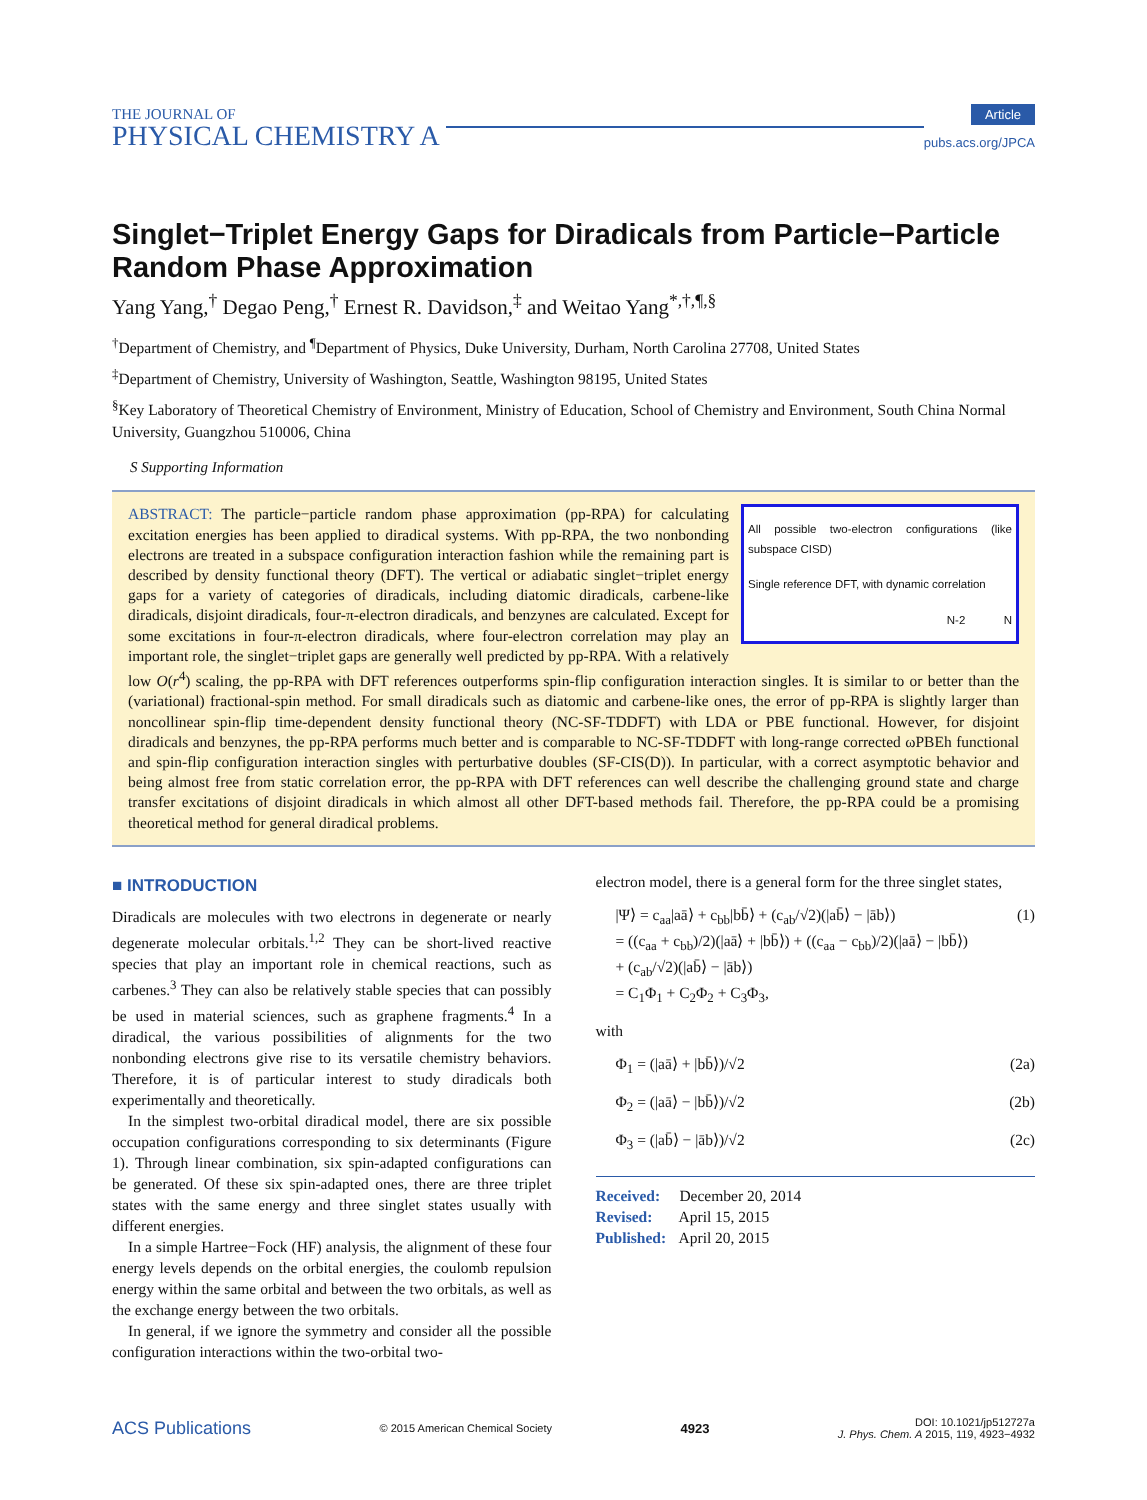THE JOURNAL OF
PHYSICAL CHEMISTRY A
Article
pubs.acs.org/JPCA
Singlet−Triplet Energy Gaps for Diradicals from Particle−Particle Random Phase Approximation
Yang Yang,<sup>†</sup> Degao Peng,<sup>†</sup> Ernest R. Davidson,<sup>‡</sup> and Weitao Yang<sup>*,†,¶,§</sup>
<sup>†</sup> Department of Chemistry, and <sup>¶</sup>Department of Physics, Duke University, Durham, North Carolina 27708, United States
<sup>‡</sup> Department of Chemistry, University of Washington, Seattle, Washington 98195, United States
<sup>§</sup> Key Laboratory of Theoretical Chemistry of Environment, Ministry of Education, School of Chemistry and Environment, South China Normal University, Guangzhou 510006, China
S Supporting Information
All possible two-electron configurations (like subspace CISD)
Single reference DFT, with dynamic correlation
N-2 N
ABSTRACT: The particle−particle random phase approximation (pp-RPA) for calculating excitation energies has been applied to diradical systems. With pp-RPA, the two nonbonding electrons are treated in a subspace configuration interaction fashion while the remaining part is described by density functional theory (DFT). The vertical or adiabatic singlet−triplet energy gaps for a variety of categories of diradicals, including diatomic diradicals, carbene-like diradicals, disjoint diradicals, four-π-electron diradicals, and benzynes are calculated. Except for some excitations in four-π-electron diradicals, where four-electron correlation may play an important role, the singlet−triplet gaps are generally well predicted by pp-RPA. With a relatively low O(r<sup>4</sup>) scaling, the pp-RPA with DFT references outperforms spin-flip configuration interaction singles. It is similar to or better than the (variational) fractional-spin method. For small diradicals such as diatomic and carbene-like ones, the error of pp-RPA is slightly larger than noncollinear spin-flip time-dependent density functional theory (NC-SF-TDDFT) with LDA or PBE functional. However, for disjoint diradicals and benzynes, the pp-RPA performs much better and is comparable to NC-SF-TDDFT with long-range corrected ωPBEh functional and spin-flip configuration interaction singles with perturbative doubles (SF-CIS(D)). In particular, with a correct asymptotic behavior and being almost free from static correlation error, the pp-RPA with DFT references can well describe the challenging ground state and charge transfer excitations of disjoint diradicals in which almost all other DFT-based methods fail. Therefore, the pp-RPA could be a promising theoretical method for general diradical problems.
■ INTRODUCTION
Diradicals are molecules with two electrons in degenerate or nearly degenerate molecular orbitals.<sup>1,2</sup> They can be short-lived reactive species that play an important role in chemical reactions, such as carbenes.<sup>3</sup> They can also be relatively stable species that can possibly be used in material sciences, such as graphene fragments.<sup>4</sup> In a diradical, the various possibilities of alignments for the two nonbonding electrons give rise to its versatile chemistry behaviors. Therefore, it is of particular interest to study diradicals both experimentally and theoretically.
In the simplest two-orbital diradical model, there are six possible occupation configurations corresponding to six determinants (Figure 1). Through linear combination, six spin-adapted configurations can be generated. Of these six spin-adapted ones, there are three triplet states with the same energy and three singlet states usually with different energies.
In a simple Hartree−Fock (HF) analysis, the alignment of these four energy levels depends on the orbital energies, the coulomb repulsion energy within the same orbital and between the two orbitals, as well as the exchange energy between the two orbitals.
In general, if we ignore the symmetry and consider all the possible configuration interactions within the two-orbital two-
electron model, there is a general form for the three singlet states,
|Ψ⟩ = c<sub>aa</sub>|aā⟩ + c<sub>bb</sub>|bb̄⟩ + (c<sub>ab</sub>/√2)(|ab̄⟩ − |āb⟩)
= ((c<sub>aa</sub> + c<sub>bb</sub>)/2)(|aā⟩ + |bb̄⟩) + ((c<sub>aa</sub> − c<sub>bb</sub>)/2)(|aā⟩ − |bb̄⟩)
+ (c<sub>ab</sub>/√2)(|ab̄⟩ − |āb⟩)
= C<sub>1</sub>Φ<sub>1</sub> + C<sub>2</sub>Φ<sub>2</sub> + C<sub>3</sub>Φ<sub>3</sub>, (1)
with
Φ<sub>1</sub> = (|aā⟩ + |bb̄⟩)/√2 (2a)
Φ<sub>2</sub> = (|aā⟩ − |bb̄⟩)/√2 (2b)
Φ<sub>3</sub> = (|ab̄⟩ − |āb⟩)/√2 (2c)
Received: December 20, 2014
Revised: April 15, 2015
Published: April 20, 2015
ACS Publications © 2015 American Chemical Society 4923 DOI: 10.1021/jp512727a
J. Phys. Chem. A 2015, 119, 4923−4932